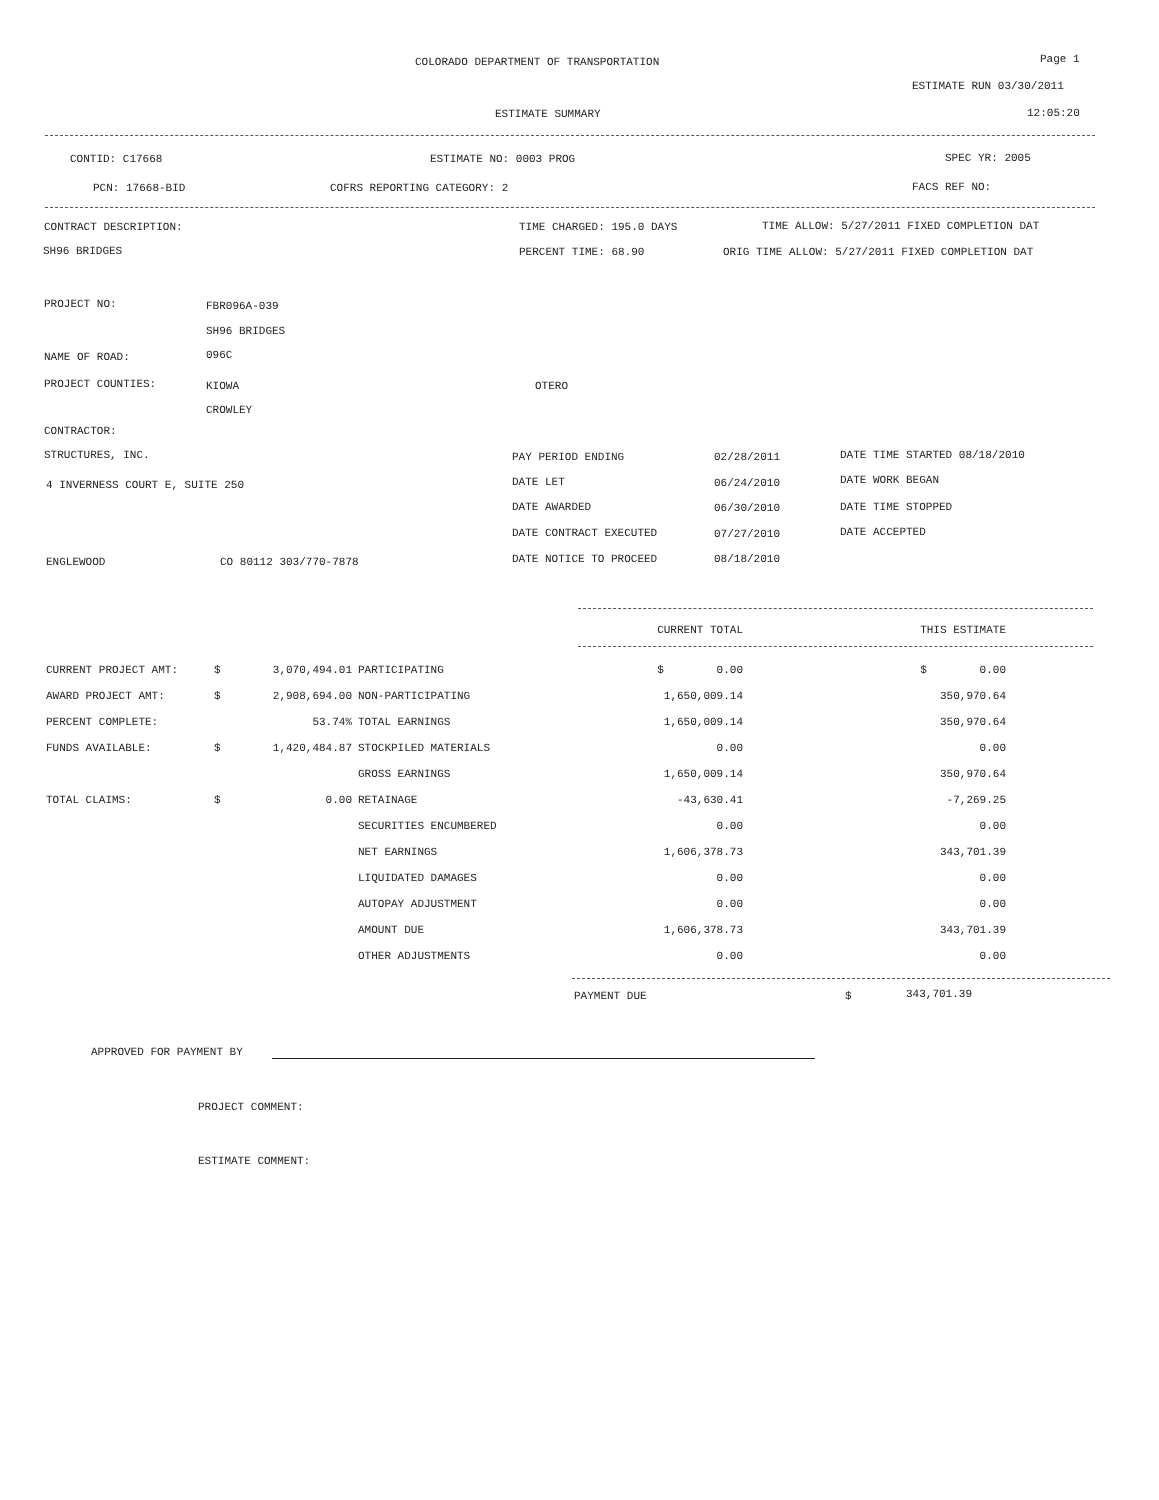COLORADO DEPARTMENT OF TRANSPORTATION Page 1
ESTIMATE RUN 03/30/2011
ESTIMATE SUMMARY 12:05:20
CONTID: C17668 ESTIMATE NO: 0003 PROG SPEC YR: 2005
PCN: 17668-BID COFRS REPORTING CATEGORY: 2 FACS REF NO:
CONTRACT DESCRIPTION: TIME CHARGED: 195.0 DAYS TIME ALLOW: 5/27/2011 FIXED COMPLETION DAT
SH96 BRIDGES PERCENT TIME: 68.90 ORIG TIME ALLOW: 5/27/2011 FIXED COMPLETION DAT
PROJECT NO: FBR096A-039
SH96 BRIDGES
NAME OF ROAD: 096C
PROJECT COUNTIES: KIOWA OTERO
CROWLEY
CONTRACTOR:
STRUCTURES, INC.
4 INVERNESS COURT E, SUITE 250
ENGLEWOOD CO 80112 303/770-7878
PAY PERIOD ENDING 02/28/2011 DATE TIME STARTED 08/18/2010
DATE LET 06/24/2010 DATE WORK BEGAN
DATE AWARDED 06/30/2010 DATE TIME STOPPED
DATE CONTRACT EXECUTED 07/27/2010 DATE ACCEPTED
DATE NOTICE TO PROCEED 08/18/2010
| | | | | CURRENT TOTAL | | THIS ESTIMATE |
| --- | --- | --- | --- | --- | --- | --- |
| CURRENT PROJECT AMT: | $ | 3,070,494.01 | PARTICIPATING | $ 0.00 | | $ 0.00 |
| AWARD PROJECT AMT: | $ | 2,908,694.00 | NON-PARTICIPATING | 1,650,009.14 | | 350,970.64 |
| PERCENT COMPLETE: | | 53.74% | TOTAL EARNINGS | 1,650,009.14 | | 350,970.64 |
| FUNDS AVAILABLE: | $ | 1,420,484.87 | STOCKPILED MATERIALS | 0.00 | | 0.00 |
| | | | GROSS EARNINGS | 1,650,009.14 | | 350,970.64 |
| TOTAL CLAIMS: | $ | 0.00 | RETAINAGE | -43,630.41 | | -7,269.25 |
| | | | SECURITIES ENCUMBERED | 0.00 | | 0.00 |
| | | | NET EARNINGS | 1,606,378.73 | | 343,701.39 |
| | | | LIQUIDATED DAMAGES | 0.00 | | 0.00 |
| | | | AUTOPAY ADJUSTMENT | 0.00 | | 0.00 |
| | | | AMOUNT DUE | 1,606,378.73 | | 343,701.39 |
| | | | OTHER ADJUSTMENTS | 0.00 | | 0.00 |
PAYMENT DUE $ 343,701.39
APPROVED FOR PAYMENT BY
PROJECT COMMENT:
ESTIMATE COMMENT: